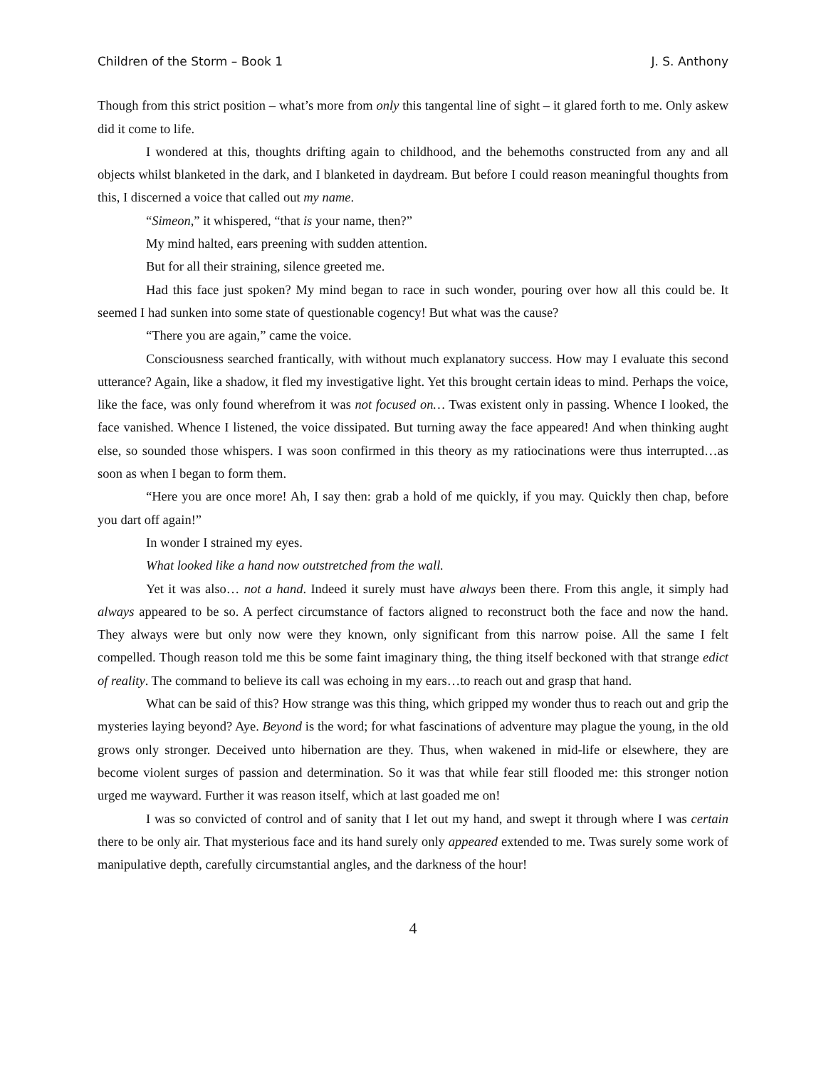Children of the Storm – Book 1 J. S. Anthony
Though from this strict position – what’s more from only this tangental line of sight – it glared forth to me. Only askew did it come to life.
I wondered at this, thoughts drifting again to childhood, and the behemoths constructed from any and all objects whilst blanketed in the dark, and I blanketed in daydream. But before I could reason meaningful thoughts from this, I discerned a voice that called out my name.
“Simeon,” it whispered, “that is your name, then?”
My mind halted, ears preening with sudden attention.
But for all their straining, silence greeted me.
Had this face just spoken? My mind began to race in such wonder, pouring over how all this could be. It seemed I had sunken into some state of questionable cogency! But what was the cause?
“There you are again,” came the voice.
Consciousness searched frantically, with without much explanatory success. How may I evaluate this second utterance? Again, like a shadow, it fled my investigative light. Yet this brought certain ideas to mind. Perhaps the voice, like the face, was only found wherefrom it was not focused on… Twas existent only in passing. Whence I looked, the face vanished. Whence I listened, the voice dissipated. But turning away the face appeared! And when thinking aught else, so sounded those whispers. I was soon confirmed in this theory as my ratiocinations were thus interrupted…as soon as when I began to form them.
“Here you are once more! Ah, I say then: grab a hold of me quickly, if you may. Quickly then chap, before you dart off again!”
In wonder I strained my eyes.
What looked like a hand now outstretched from the wall.
Yet it was also… not a hand. Indeed it surely must have always been there. From this angle, it simply had always appeared to be so. A perfect circumstance of factors aligned to reconstruct both the face and now the hand. They always were but only now were they known, only significant from this narrow poise. All the same I felt compelled. Though reason told me this be some faint imaginary thing, the thing itself beckoned with that strange edict of reality. The command to believe its call was echoing in my ears…to reach out and grasp that hand.
What can be said of this? How strange was this thing, which gripped my wonder thus to reach out and grip the mysteries laying beyond? Aye. Beyond is the word; for what fascinations of adventure may plague the young, in the old grows only stronger. Deceived unto hibernation are they. Thus, when wakened in mid-life or elsewhere, they are become violent surges of passion and determination. So it was that while fear still flooded me: this stronger notion urged me wayward. Further it was reason itself, which at last goaded me on!
I was so convicted of control and of sanity that I let out my hand, and swept it through where I was certain there to be only air. That mysterious face and its hand surely only appeared extended to me. Twas surely some work of manipulative depth, carefully circumstantial angles, and the darkness of the hour!
4